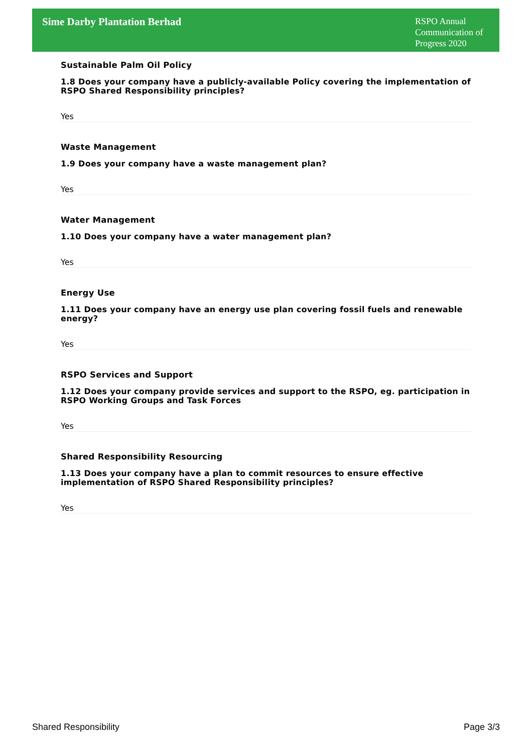Sime Darby Plantation Berhad
RSPO Annual Communication of Progress 2020
Sustainable Palm Oil Policy
1.8 Does your company have a publicly-available Policy covering the implementation of RSPO Shared Responsibility principles?
Yes
Waste Management
1.9 Does your company have a waste management plan?
Yes
Water Management
1.10 Does your company have a water management plan?
Yes
Energy Use
1.11 Does your company have an energy use plan covering fossil fuels and renewable energy?
Yes
RSPO Services and Support
1.12 Does your company provide services and support to the RSPO, eg. participation in RSPO Working Groups and Task Forces
Yes
Shared Responsibility Resourcing
1.13 Does your company have a plan to commit resources to ensure effective implementation of RSPO Shared Responsibility principles?
Yes
Shared Responsibility Page 3/3